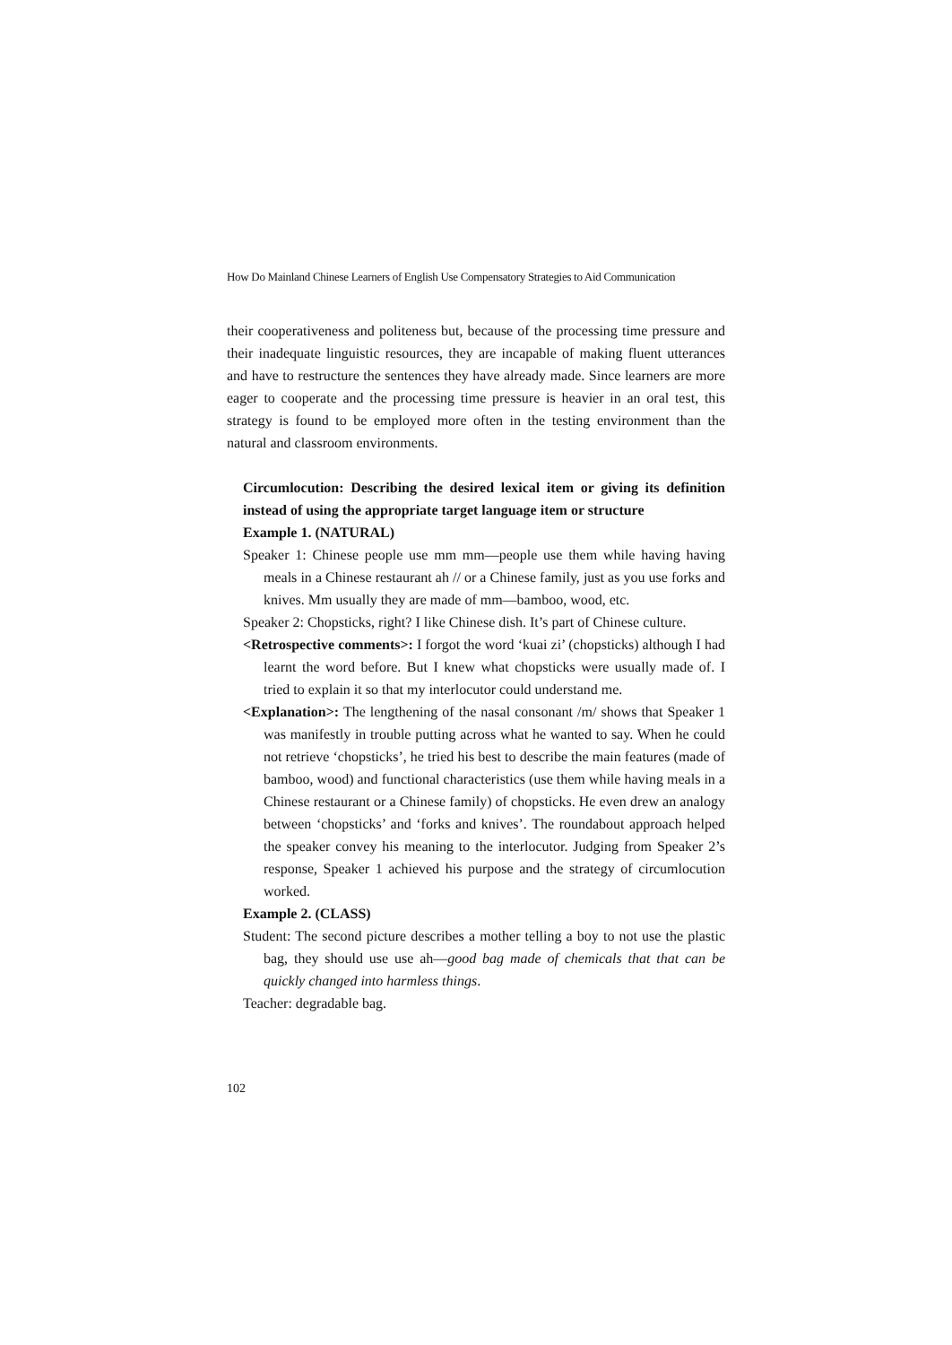How Do Mainland Chinese Learners of English Use Compensatory Strategies to Aid Communication
their cooperativeness and politeness but, because of the processing time pressure and their inadequate linguistic resources, they are incapable of making fluent utterances and have to restructure the sentences they have already made. Since learners are more eager to cooperate and the processing time pressure is heavier in an oral test, this strategy is found to be employed more often in the testing environment than the natural and classroom environments.
Circumlocution: Describing the desired lexical item or giving its definition instead of using the appropriate target language item or structure
Example 1. (NATURAL)
Speaker 1: Chinese people use mm mm—people use them while having having meals in a Chinese restaurant ah // or a Chinese family, just as you use forks and knives. Mm usually they are made of mm—bamboo, wood, etc.
Speaker 2: Chopsticks, right? I like Chinese dish. It’s part of Chinese culture.
<Retrospective comments>: I forgot the word ‘kuai zi’ (chopsticks) although I had learnt the word before. But I knew what chopsticks were usually made of. I tried to explain it so that my interlocutor could understand me.
<Explanation>: The lengthening of the nasal consonant /m/ shows that Speaker 1 was manifestly in trouble putting across what he wanted to say. When he could not retrieve ‘chopsticks’, he tried his best to describe the main features (made of bamboo, wood) and functional characteristics (use them while having meals in a Chinese restaurant or a Chinese family) of chopsticks. He even drew an analogy between ‘chopsticks’ and ‘forks and knives’. The roundabout approach helped the speaker convey his meaning to the interlocutor. Judging from Speaker 2’s response, Speaker 1 achieved his purpose and the strategy of circumlocution worked.
Example 2. (CLASS)
Student: The second picture describes a mother telling a boy to not use the plastic bag, they should use use ah—good bag made of chemicals that that can be quickly changed into harmless things.
Teacher: degradable bag.
102